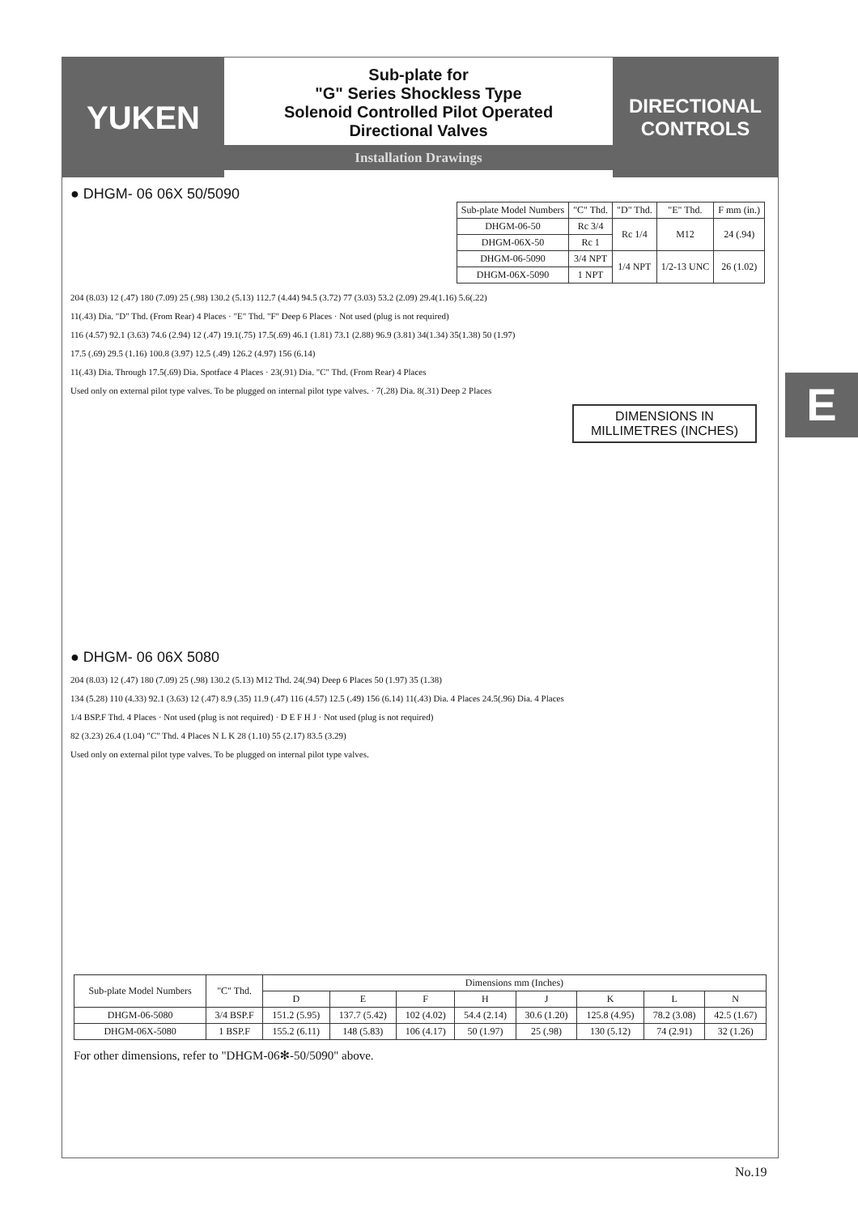E
YUKEN
Sub-plate for
"G" Series Shockless Type
Solenoid Controlled Pilot Operated
Directional Valves
Installation Drawings
DIRECTIONAL
CONTROLS
● DHGM- 06 06X 50/5090
| Sub-plate Model Numbers | "C" Thd. | "D" Thd. | "E" Thd. | F mm (in.) |
| --- | --- | --- | --- | --- |
| DHGM-06-50 | Rc 3/4 | Rc 1/4 | M12 | 24 (.94) |
| DHGM-06X-50 | Rc 1 | | | |
| DHGM-06-5090 | 3/4 NPT | 1/4 NPT | 1/2-13 UNC | 26 (1.02) |
| DHGM-06X-5090 | 1 NPT | | | |
204 (8.03) 12 (.47) 180 (7.09) 25 (.98) 130.2 (5.13) 112.7 (4.44) 94.5 (3.72) 77 (3.03) 53.2 (2.09) 29.4(1.16) 5.6(.22)
11(.43) Dia. "D" Thd. (From Rear) 4 Places · "E" Thd. "F" Deep 6 Places · Not used (plug is not required)
116 (4.57) 92.1 (3.63) 74.6 (2.94) 12 (.47) 19.1(.75) 17.5(.69) 46.1 (1.81) 73.1 (2.88) 96.9 (3.81) 34(1.34) 35(1.38) 50 (1.97)
17.5 (.69) 29.5 (1.16) 100.8 (3.97) 12.5 (.49) 126.2 (4.97) 156 (6.14)
11(.43) Dia. Through 17.5(.69) Dia. Spotface 4 Places · 23(.91) Dia. "C" Thd. (From Rear) 4 Places
Used only on external pilot type valves. To be plugged on internal pilot type valves. · 7(.28) Dia. 8(.31) Deep 2 Places
DIMENSIONS IN MILLIMETRES (INCHES)
● DHGM- 06 06X 5080
204 (8.03) 12 (.47) 180 (7.09) 25 (.98) 130.2 (5.13) M12 Thd. 24(.94) Deep 6 Places 50 (1.97) 35 (1.38)
134 (5.28) 110 (4.33) 92.1 (3.63) 12 (.47) 8.9 (.35) 11.9 (.47) 116 (4.57) 12.5 (.49) 156 (6.14) 11(.43) Dia. 4 Places 24.5(.96) Dia. 4 Places
1/4 BSP.F Thd. 4 Places · Not used (plug is not required) · D E F H J · Not used (plug is not required)
82 (3.23) 26.4 (1.04) "C" Thd. 4 Places N L K 28 (1.10) 55 (2.17) 83.5 (3.29)
Used only on external pilot type valves. To be plugged on internal pilot type valves.
| Sub-plate Model Numbers | "C" Thd. | Dimensions mm (Inches) | | | | | | | |
| --- | --- | --- | --- | --- | --- | --- | --- | --- | --- |
| | | D | E | F | H | J | K | L | N |
| DHGM-06-5080 | 3/4 BSP.F | 151.2 (5.95) | 137.7 (5.42) | 102 (4.02) | 54.4 (2.14) | 30.6 (1.20) | 125.8 (4.95) | 78.2 (3.08) | 42.5 (1.67) |
| DHGM-06X-5080 | 1 BSP.F | 155.2 (6.11) | 148 (5.83) | 106 (4.17) | 50 (1.97) | 25 (.98) | 130 (5.12) | 74 (2.91) | 32 (1.26) |
For other dimensions, refer to "DHGM-06✻-50/5090" above.
No.19